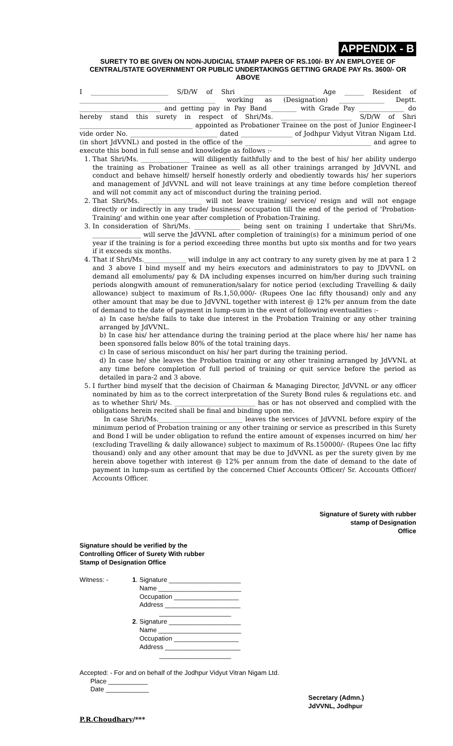APPENDIX - B
SURETY TO BE GIVEN ON NON-JUDICIAL STAMP PAPER OF RS.100/- BY AN EMPLOYEE OF CENTRAL/STATE GOVERNMENT OR PUBLIC UNDERTAKINGS GETTING GRADE PAY Rs. 3600/- OR ABOVE
I ________________________ S/D/W of Shri ______________________ Age ______ Resident of __________________________________________ working as (Designation) ______________ Deptt. _________________________ and getting pay in Pay Band ________ with Grade Pay ______________ do hereby stand this surety in respect of Shri/Ms. ______________________ S/D/W of Shri ___________________________________ appointed as Probationer Trainee on the post of Junior Engineer-I vide order No. ___________________________ dated ________________ of Jodhpur Vidyut Vitran Nigam Ltd. (in short JdVVNL) and posted in the office of the _______________________________________ and agree to execute this bond in full sense and knowledge as follows :-
1. That Shri/Ms. _______________ will diligently faithfully and to the best of his/ her ability undergo the training as Probationer Trainee as well as all other trainings arranged by JdVVNL and conduct and behave himself/ herself honestly orderly and obediently towards his/ her superiors and management of JdVVNL and will not leave trainings at any time before completion thereof and will not commit any act of misconduct during the training period.
2. That Shri/Ms. __________________ will not leave training/ service/ resign and will not engage directly or indirectly in any trade/ business/ occupation till the end of the period of 'Probation-Training' and within one year after completion of Probation-Training.
3. In consideration of Shri/Ms. ______________ being sent on training I undertake that Shri/Ms. _______________ will serve the JdVVNL after completion of training(s) for a minimum period of one year if the training is for a period exceeding three months but upto six months and for two years if it exceeds six months.
4. That if Shri/Ms._____________ will indulge in any act contrary to any surety given by me at para 1 2 and 3 above I bind myself and my heirs executors and administrators to pay to JDVVNL on demand all emoluments/ pay & DA including expenses incurred on him/her during such training periods alongwith amount of remuneration/salary for notice period (excluding Travelling & daily allowance) subject to maximum of Rs.1,50,000/- (Rupees One lac fifty thousand) only and any other amount that may be due to JdVVNL together with interest @ 12% per annum from the date of demand to the date of payment in lump-sum in the event of following eventualities :-
a) In case he/she fails to take due interest in the Probation Training or any other training arranged by JdVVNL.
b) In case his/ her attendance during the training period at the place where his/ her name has been sponsored falls below 80% of the total training days.
c) In case of serious misconduct on his/ her part during the training period.
d) In case he/ she leaves the Probation training or any other training arranged by JdVVNL at any time before completion of full period of training or quit service before the period as detailed in para-2 and 3 above.
5. I further bind myself that the decision of Chairman & Managing Director, JdVVNL or any officer nominated by him as to the correct interpretation of the Surety Bond rules & regulations etc. and as to whether Shri/ Ms. _________________________ has or has not observed and complied with the obligations herein recited shall be final and binding upon me.
In case Shri/Ms.__________________________ leaves the services of JdVVNL before expiry of the minimum period of Probation training or any other training or service as prescribed in this Surety and Bond I will be under obligation to refund the entire amount of expenses incurred on him/ her (excluding Travelling & daily allowance) subject to maximum of Rs.150000/- (Rupees One lac fifty thousand) only and any other amount that may be due to JdVVNL as per the surety given by me herein above together with interest @ 12% per annum from the date of demand to the date of payment in lump-sum as certified by the concerned Chief Accounts Officer/ Sr. Accounts Officer/ Accounts Officer.
Signature of Surety with rubber
stamp of Designation
Office
Signature should be verified by the
Controlling Officer of Surety With rubber
Stamp of Designation Office
Witness: - 1. Signature ____________________
Name _______________________
Occupation __________________
Address _____________________
____________________
2. Signature ____________________
Name _______________________
Occupation __________________
Address _____________________
____________________
Accepted: - For and on behalf of the Jodhpur Vidyut Vitran Nigam Ltd.
Place ___________
Date ____________
Secretary (Admn.)
JdVVNL, Jodhpur
P.R.Choudhary/***